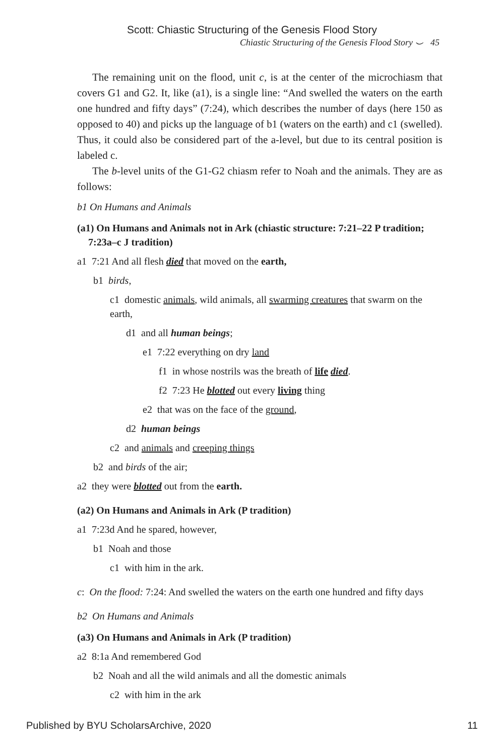Scott: Chiastic Structuring of the Genesis Flood Story
Chiastic Structuring of the Genesis Flood Story ⌣ 45
The remaining unit on the flood, unit c, is at the center of the micro­chiasm that covers G1 and G2. It, like (a1), is a single line: “And swelled the waters on the earth one hundred and fifty days” (7:24), which describes the number of days (here 150 as opposed to 40) and picks up the language of b1 (waters on the earth) and c1 (swelled). Thus, it could also be considered part of the a-level, but due to its central position is labeled c.
The b-level units of the G1-G2 chiasm refer to Noah and the animals. They are as follows:
b1 On Humans and Animals
(a1) On Humans and Animals not in Ark (chiastic structure: 7:21–22 P tradition; 7:23a–c J tradition)
a1 7:21 And all flesh died that moved on the earth,
b1 birds,
c1 domestic animals, wild animals, all swarming creatures that swarm on the earth,
d1 and all human beings;
e1 7:22 everything on dry land
f1 in whose nostrils was the breath of life died.
f2 7:23 He blotted out every living thing
e2 that was on the face of the ground,
d2 human beings
c2 and animals and creeping things
b2 and birds of the air;
a2 they were blotted out from the earth.
(a2) On Humans and Animals in Ark (P tradition)
a1 7:23d And he spared, however,
b1 Noah and those
c1 with him in the ark.
c: On the flood: 7:24: And swelled the waters on the earth one hundred and fifty days
b2 On Humans and Animals
(a3) On Humans and Animals in Ark (P tradition)
a2 8:1a And remembered God
b2 Noah and all the wild animals and all the domestic animals
c2 with him in the ark
Published by BYU ScholarsArchive, 2020 11